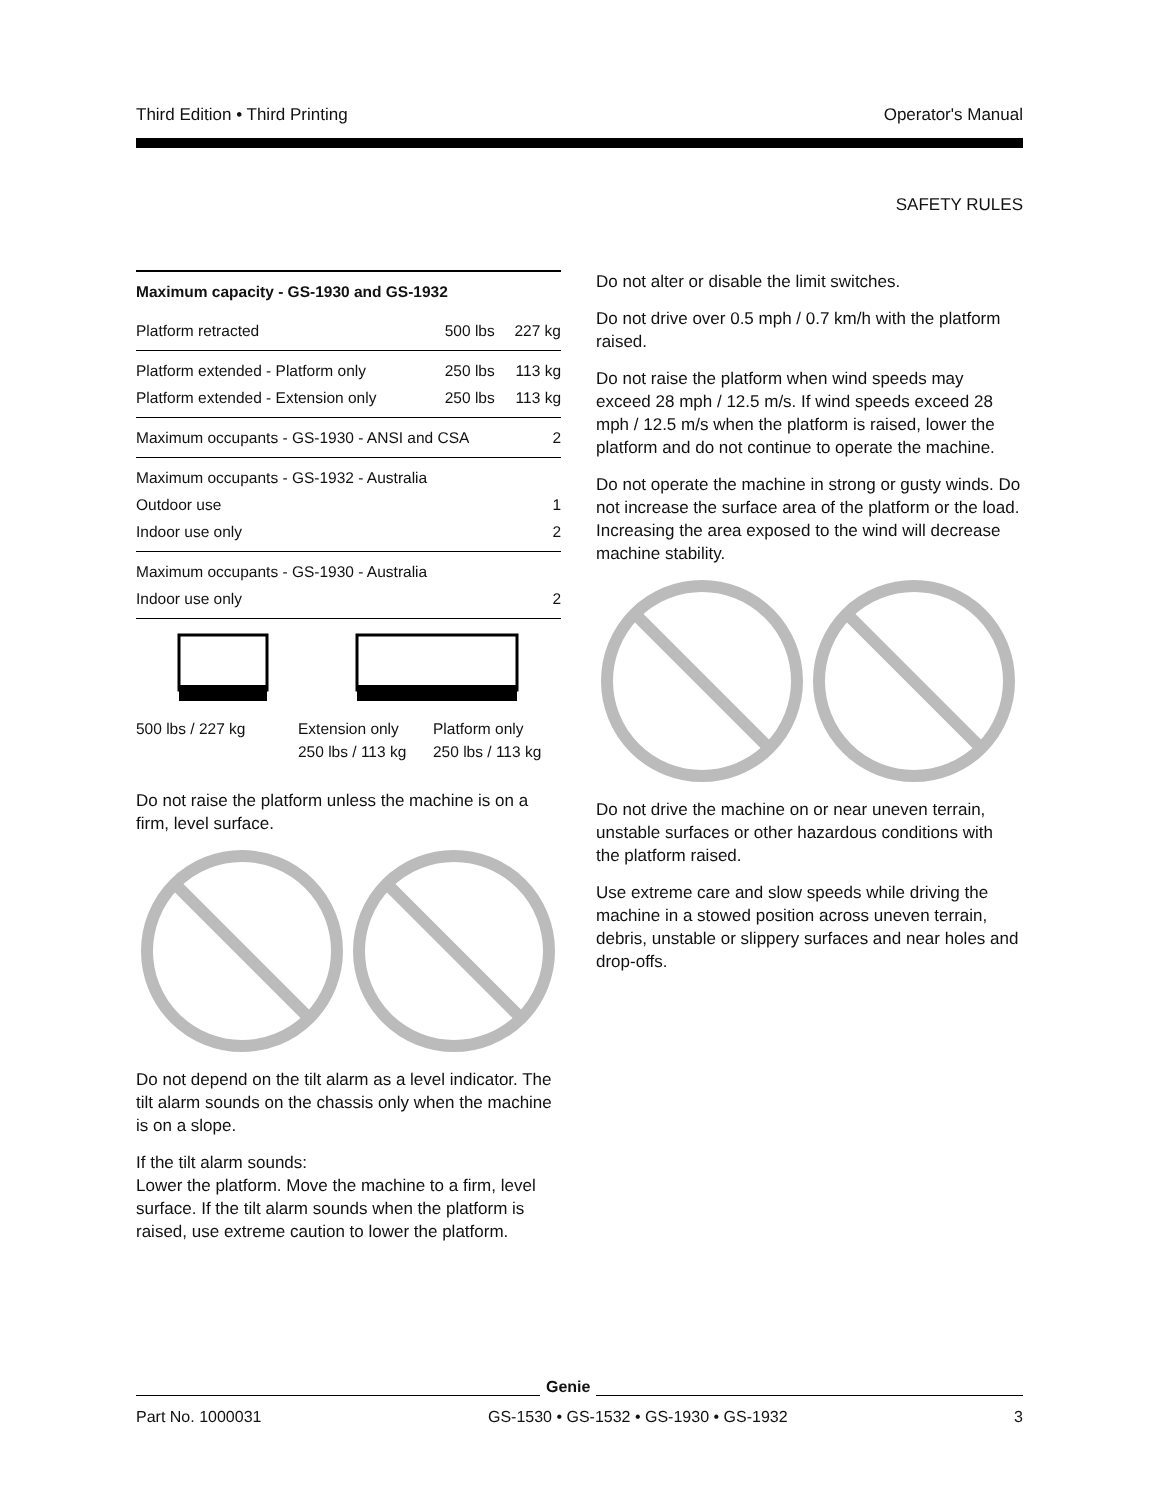Third Edition • Third Printing Operator's Manual
SAFETY RULES
| Maximum capacity - GS-1930 and GS-1932 | | |
| --- | --- | --- |
| Platform retracted | 500 lbs | 227 kg |
| Platform extended - Platform only | 250 lbs | 113 kg |
| Platform extended - Extension only | 250 lbs | 113 kg |
| Maximum occupants - GS-1930 - ANSI and CSA | | 2 |
| Maximum occupants - GS-1932 - Australia | | |
| Outdoor use | | 1 |
| Indoor use only | | 2 |
| Maximum occupants - GS-1930 - Australia | | |
| Indoor use only | | 2 |
500 lbs / 227 kg Extension only
250 lbs / 113 kg
Platform only
250 lbs / 113 kg
Do not raise the platform unless the machine is on a firm, level surface.
Do not depend on the tilt alarm as a level indicator. The tilt alarm sounds on the chassis only when the machine is on a slope.
If the tilt alarm sounds:
Lower the platform. Move the machine to a firm, level surface. If the tilt alarm sounds when the platform is raised, use extreme caution to lower the platform.
Do not alter or disable the limit switches.
Do not drive over 0.5 mph / 0.7 km/h with the platform raised.
Do not raise the platform when wind speeds may exceed 28 mph / 12.5 m/s. If wind speeds exceed 28 mph / 12.5 m/s when the platform is raised, lower the platform and do not continue to operate the machine.
Do not operate the machine in strong or gusty winds. Do not increase the surface area of the platform or the load. Increasing the area exposed to the wind will decrease machine stability.
Do not drive the machine on or near uneven terrain, unstable surfaces or other hazardous conditions with the platform raised.
Use extreme care and slow speeds while driving the machine in a stowed position across uneven terrain, debris, unstable or slippery surfaces and near holes and drop-offs.
Part No. 1000031 GS-1530 • GS-1532 • GS-1930 • GS-1932 3
Genie